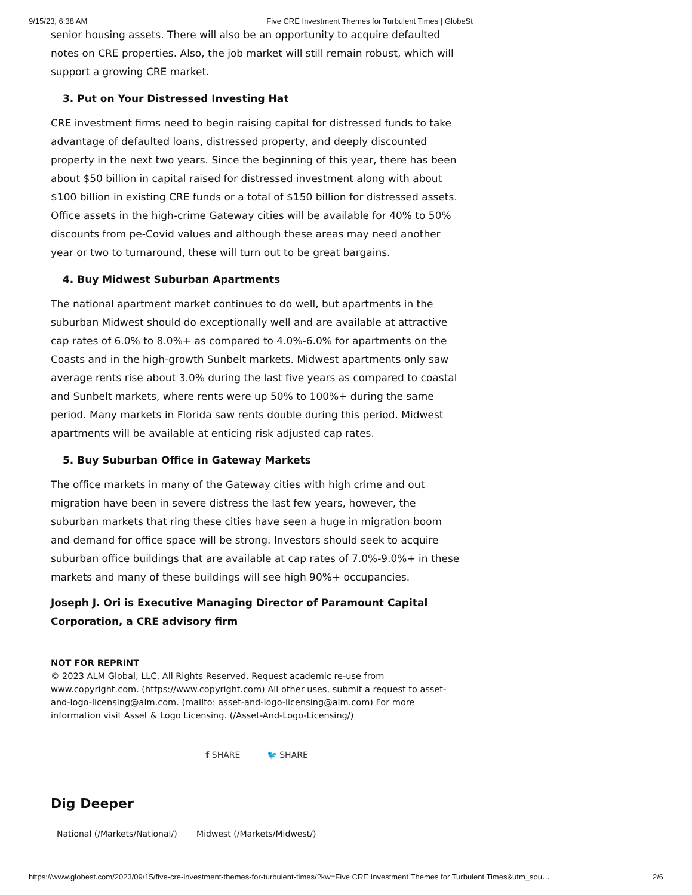9/15/23, 6:38 AM Five CRE Investment Themes for Turbulent Times | GlobeSt
senior housing assets. There will also be an opportunity to acquire defaulted notes on CRE properties. Also, the job market will still remain robust, which will support a growing CRE market.
3. Put on Your Distressed Investing Hat
CRE investment firms need to begin raising capital for distressed funds to take advantage of defaulted loans, distressed property, and deeply discounted property in the next two years. Since the beginning of this year, there has been about $50 billion in capital raised for distressed investment along with about $100 billion in existing CRE funds or a total of $150 billion for distressed assets. Office assets in the high-crime Gateway cities will be available for 40% to 50% discounts from pe-Covid values and although these areas may need another year or two to turnaround, these will turn out to be great bargains.
4. Buy Midwest Suburban Apartments
The national apartment market continues to do well, but apartments in the suburban Midwest should do exceptionally well and are available at attractive cap rates of 6.0% to 8.0%+ as compared to 4.0%-6.0% for apartments on the Coasts and in the high-growth Sunbelt markets. Midwest apartments only saw average rents rise about 3.0% during the last five years as compared to coastal and Sunbelt markets, where rents were up 50% to 100%+ during the same period. Many markets in Florida saw rents double during this period. Midwest apartments will be available at enticing risk adjusted cap rates.
5. Buy Suburban Office in Gateway Markets
The office markets in many of the Gateway cities with high crime and out migration have been in severe distress the last few years, however, the suburban markets that ring these cities have seen a huge in migration boom and demand for office space will be strong. Investors should seek to acquire suburban office buildings that are available at cap rates of 7.0%-9.0%+ in these markets and many of these buildings will see high 90%+ occupancies.
Joseph J. Ori is Executive Managing Director of Paramount Capital Corporation, a CRE advisory firm
NOT FOR REPRINT
© 2023 ALM Global, LLC, All Rights Reserved. Request academic re-use from www.copyright.com. (https://www.copyright.com) All other uses, submit a request to asset-and-logo-licensing@alm.com. (mailto: asset-and-logo-licensing@alm.com) For more information visit Asset & Logo Licensing. (/Asset-And-Logo-Licensing/)
f SHARE 🐦 SHARE
Dig Deeper
National (/Markets/National/) Midwest (/Markets/Midwest/)
https://www.globest.com/2023/09/15/five-cre-investment-themes-for-turbulent-times/?kw=Five CRE Investment Themes for Turbulent Times&utm_sou… 2/6